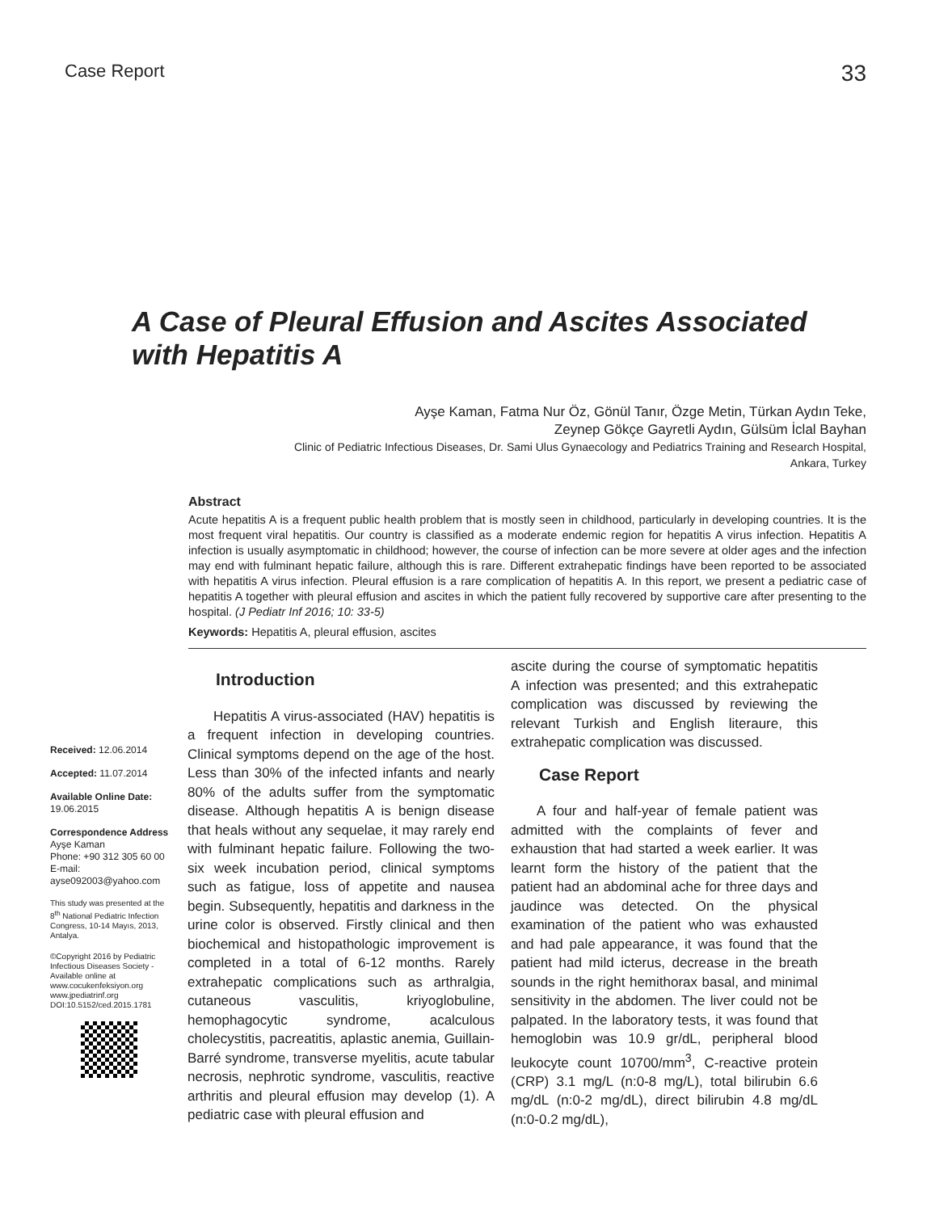Case Report 33
A Case of Pleural Effusion and Ascites Associated with Hepatitis A
Ayşe Kaman, Fatma Nur Öz, Gönül Tanır, Özge Metin, Türkan Aydın Teke,
Zeynep Gökçe Gayretli Aydın, Gülsüm İclal Bayhan
Clinic of Pediatric Infectious Diseases, Dr. Sami Ulus Gynaecology and Pediatrics Training and Research Hospital,
Ankara, Turkey
Abstract
Acute hepatitis A is a frequent public health problem that is mostly seen in childhood, particularly in developing countries. It is the most frequent viral hepatitis. Our country is classified as a moderate endemic region for hepatitis A virus infection. Hepatitis A infection is usually asymptomatic in childhood; however, the course of infection can be more severe at older ages and the infection may end with fulminant hepatic failure, although this is rare. Different extrahepatic findings have been reported to be associated with hepatitis A virus infection. Pleural effusion is a rare complication of hepatitis A. In this report, we present a pediatric case of hepatitis A together with pleural effusion and ascites in which the patient fully recovered by supportive care after presenting to the hospital. (J Pediatr Inf 2016; 10: 33-5)
Keywords: Hepatitis A, pleural effusion, ascites
Received: 12.06.2014
Accepted: 11.07.2014
Available Online Date:
19.06.2015
Correspondence Address
Ayşe Kaman
Phone: +90 312 305 60 00
E-mail:
ayse092003@yahoo.com
This study was presented at the 8<sup>th</sup> National Pediatric Infection Congress, 10-14 Mayıs, 2013, Antalya.
©Copyright 2016 by Pediatric Infectious Diseases Society - Available online at www.cocukenfeksiyon.org www.jpediatrinf.org
DOI:10.5152/ced.2015.1781
Introduction
Hepatitis A virus-associated (HAV) hepatitis is a frequent infection in developing countries. Clinical symptoms depend on the age of the host. Less than 30% of the infected infants and nearly 80% of the adults suffer from the symptomatic disease. Although hepatitis A is benign disease that heals without any sequelae, it may rarely end with fulminant hepatic failure. Following the two-six week incubation period, clinical symptoms such as fatigue, loss of appetite and nausea begin. Subsequently, hepatitis and darkness in the urine color is observed. Firstly clinical and then biochemical and histopathologic improvement is completed in a total of 6-12 months. Rarely extrahepatic complications such as arthralgia, cutaneous vasculitis, kriyoglobuline, hemophagocytic syndrome, acalculous cholecystitis, pacreatitis, aplastic anemia, Guillain-Barré syndrome, transverse myelitis, acute tabular necrosis, nephrotic syndrome, vasculitis, reactive arthritis and pleural effusion may develop (1). A pediatric case with pleural effusion and
ascite during the course of symptomatic hepatitis A infection was presented; and this extrahepatic complication was discussed by reviewing the relevant Turkish and English literaure, this extrahepatic complication was discussed.
Case Report
A four and half-year of female patient was admitted with the complaints of fever and exhaustion that had started a week earlier. It was learnt form the history of the patient that the patient had an abdominal ache for three days and jaudince was detected. On the physical examination of the patient who was exhausted and had pale appearance, it was found that the patient had mild icterus, decrease in the breath sounds in the right hemithorax basal, and minimal sensitivity in the abdomen. The liver could not be palpated. In the laboratory tests, it was found that hemoglobin was 10.9 gr/dL, peripheral blood leukocyte count 10700/mm<sup>3</sup>, C-reactive protein (CRP) 3.1 mg/L (n:0-8 mg/L), total bilirubin 6.6 mg/dL (n:0-2 mg/dL), direct bilirubin 4.8 mg/dL (n:0-0.2 mg/dL),